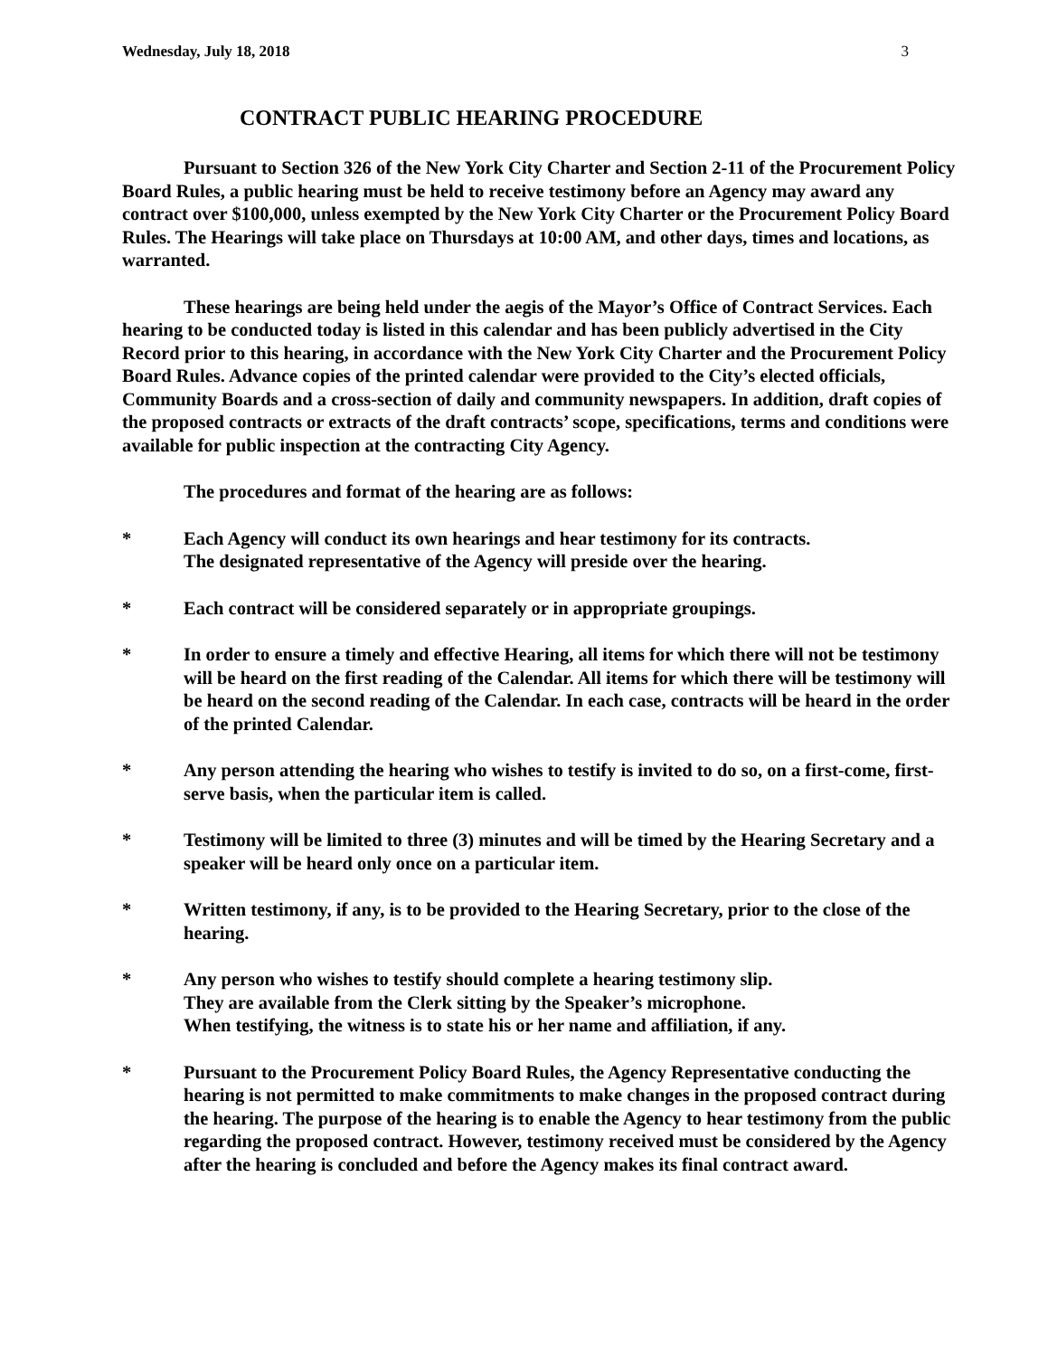Wednesday, July 18, 2018 3
CONTRACT PUBLIC HEARING PROCEDURE
Pursuant to Section 326 of the New York City Charter and Section 2-11 of the Procurement Policy Board Rules, a public hearing must be held to receive testimony before an Agency may award any contract over $100,000, unless exempted by the New York City Charter or the Procurement Policy Board Rules. The Hearings will take place on Thursdays at 10:00 AM, and other days, times and locations, as warranted.
These hearings are being held under the aegis of the Mayor’s Office of Contract Services. Each hearing to be conducted today is listed in this calendar and has been publicly advertised in the City Record prior to this hearing, in accordance with the New York City Charter and the Procurement Policy Board Rules. Advance copies of the printed calendar were provided to the City’s elected officials, Community Boards and a cross-section of daily and community newspapers. In addition, draft copies of the proposed contracts or extracts of the draft contracts’ scope, specifications, terms and conditions were available for public inspection at the contracting City Agency.
The procedures and format of the hearing are as follows:
* Each Agency will conduct its own hearings and hear testimony for its contracts.
The designated representative of the Agency will preside over the hearing.
* Each contract will be considered separately or in appropriate groupings.
* In order to ensure a timely and effective Hearing, all items for which there will not be testimony will be heard on the first reading of the Calendar. All items for which there will be testimony will be heard on the second reading of the Calendar. In each case, contracts will be heard in the order of the printed Calendar.
* Any person attending the hearing who wishes to testify is invited to do so, on a first-come, first-serve basis, when the particular item is called.
* Testimony will be limited to three (3) minutes and will be timed by the Hearing Secretary and a speaker will be heard only once on a particular item.
* Written testimony, if any, is to be provided to the Hearing Secretary, prior to the close of the hearing.
* Any person who wishes to testify should complete a hearing testimony slip.
They are available from the Clerk sitting by the Speaker’s microphone.
When testifying, the witness is to state his or her name and affiliation, if any.
* Pursuant to the Procurement Policy Board Rules, the Agency Representative conducting the hearing is not permitted to make commitments to make changes in the proposed contract during the hearing. The purpose of the hearing is to enable the Agency to hear testimony from the public regarding the proposed contract. However, testimony received must be considered by the Agency after the hearing is concluded and before the Agency makes its final contract award.